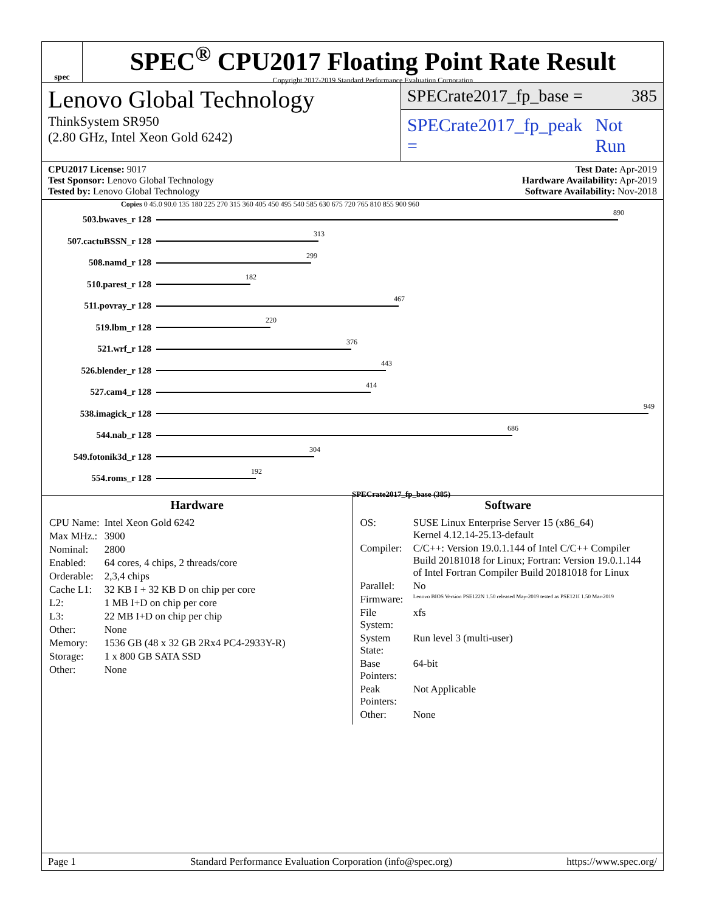spec
SPEC<sup>®</sup> CPU2017 Floating Point Rate Result
Copyright 2017-2019 Standard Performance Evaluation Corporation
Lenovo Global Technology
ThinkSystem SR950
(2.80 GHz, Intel Xeon Gold 6242)
SPECrate2017_fp_base = 385
SPECrate2017_fp_peak = Not Run
CPU2017 License: 9017
Test Sponsor: Lenovo Global Technology
Tested by: Lenovo Global Technology
Test Date: Apr-2019
Hardware Availability: Apr-2019
Software Availability: Nov-2018
Copies 0 45.0 90.0 135 180 225 270 315 360 405 450 495 540 585 630 675 720 765 810 855 900 960
503.bwaves_r 128
890
507.cactuBSSN_r 128
313
508.namd_r 128
299
510.parest_r 128
182
511.povray_r 128
467
519.lbm_r 128
220
521.wrf_r 128
376
526.blender_r 128
443
527.cam4_r 128
414
538.imagick_r 128
949
544.nab_r 128
686
549.fotonik3d_r 128
304
554.roms_r 128
192
SPECrate2017_fp_base (385)
Hardware
| CPU Name: | Intel Xeon Gold 6242 |
| Max MHz.: | 3900 |
| Nominal: | 2800 |
| Enabled: | 64 cores, 4 chips, 2 threads/core |
| Orderable: | 2,3,4 chips |
| Cache L1: | 32 KB I + 32 KB D on chip per core |
| L2: | 1 MB I+D on chip per core |
| L3: | 22 MB I+D on chip per chip |
| Other: | None |
| Memory: | 1536 GB (48 x 32 GB 2Rx4 PC4-2933Y-R) |
| Storage: | 1 x 800 GB SATA SSD |
| Other: | None |
Software
| OS: | SUSE Linux Enterprise Server 15 (x86_64) Kernel 4.12.14-25.13-default |
| Compiler: | C/C++: Version 19.0.1.144 of Intel C/C++ Compiler Build 20181018 for Linux; Fortran: Version 19.0.1.144 of Intel Fortran Compiler Build 20181018 for Linux |
| Parallel: | No |
| Firmware: | Lenovo BIOS Version PSE122N 1.50 released May-2019 tested as PSE121I 1.50 Mar-2019 |
| File System: | xfs |
| System State: | Run level 3 (multi-user) |
| Base Pointers: | 64-bit |
| Peak Pointers: | Not Applicable |
| Other: | None |
Page 1 Standard Performance Evaluation Corporation (info@spec.org) https://www.spec.org/